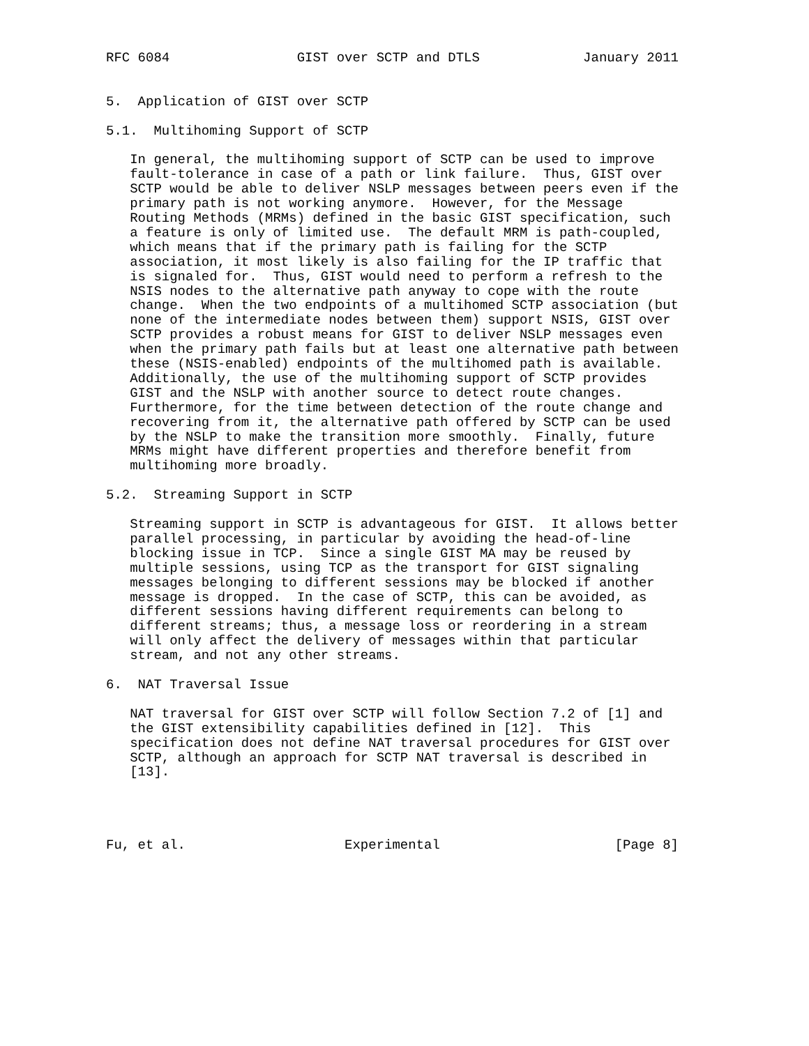RFC 6084                GIST over SCTP and DTLS             January 2011


5.  Application of GIST over SCTP

5.1.  Multihoming Support of SCTP

   In general, the multihoming support of SCTP can be used to improve
   fault-tolerance in case of a path or link failure.  Thus, GIST over
   SCTP would be able to deliver NSLP messages between peers even if the
   primary path is not working anymore.  However, for the Message
   Routing Methods (MRMs) defined in the basic GIST specification, such
   a feature is only of limited use.  The default MRM is path-coupled,
   which means that if the primary path is failing for the SCTP
   association, it most likely is also failing for the IP traffic that
   is signaled for.  Thus, GIST would need to perform a refresh to the
   NSIS nodes to the alternative path anyway to cope with the route
   change.  When the two endpoints of a multihomed SCTP association (but
   none of the intermediate nodes between them) support NSIS, GIST over
   SCTP provides a robust means for GIST to deliver NSLP messages even
   when the primary path fails but at least one alternative path between
   these (NSIS-enabled) endpoints of the multihomed path is available.
   Additionally, the use of the multihoming support of SCTP provides
   GIST and the NSLP with another source to detect route changes.
   Furthermore, for the time between detection of the route change and
   recovering from it, the alternative path offered by SCTP can be used
   by the NSLP to make the transition more smoothly.  Finally, future
   MRMs might have different properties and therefore benefit from
   multihoming more broadly.

5.2.  Streaming Support in SCTP

   Streaming support in SCTP is advantageous for GIST.  It allows better
   parallel processing, in particular by avoiding the head-of-line
   blocking issue in TCP.  Since a single GIST MA may be reused by
   multiple sessions, using TCP as the transport for GIST signaling
   messages belonging to different sessions may be blocked if another
   message is dropped.  In the case of SCTP, this can be avoided, as
   different sessions having different requirements can belong to
   different streams; thus, a message loss or reordering in a stream
   will only affect the delivery of messages within that particular
   stream, and not any other streams.

6.  NAT Traversal Issue

   NAT traversal for GIST over SCTP will follow Section 7.2 of [1] and
   the GIST extensibility capabilities defined in [12].  This
   specification does not define NAT traversal procedures for GIST over
   SCTP, although an approach for SCTP NAT traversal is described in
   [13].




Fu, et al.                    Experimental                      [Page 8]